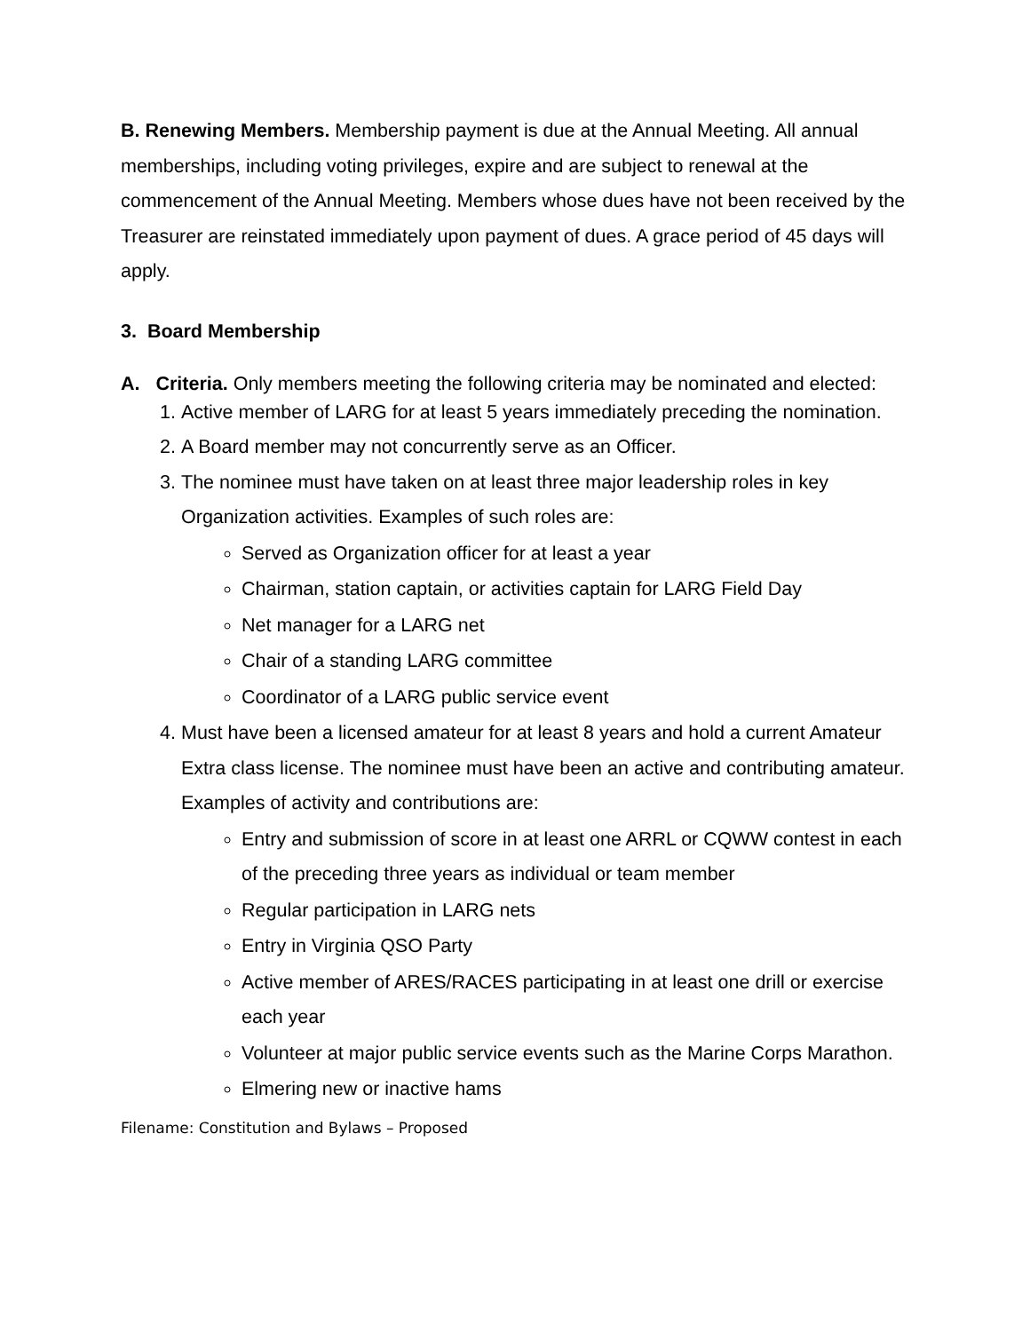B. Renewing Members. Membership payment is due at the Annual Meeting. All annual memberships, including voting privileges, expire and are subject to renewal at the commencement of the Annual Meeting. Members whose dues have not been received by the Treasurer are reinstated immediately upon payment of dues. A grace period of 45 days will apply.
3. Board Membership
A. Criteria. Only members meeting the following criteria may be nominated and elected:
1. Active member of LARG for at least 5 years immediately preceding the nomination.
2. A Board member may not concurrently serve as an Officer.
3. The nominee must have taken on at least three major leadership roles in key Organization activities. Examples of such roles are:
Served as Organization officer for at least a year
Chairman, station captain, or activities captain for LARG Field Day
Net manager for a LARG net
Chair of a standing LARG committee
Coordinator of a LARG public service event
4. Must have been a licensed amateur for at least 8 years and hold a current Amateur Extra class license. The nominee must have been an active and contributing amateur. Examples of activity and contributions are:
Entry and submission of score in at least one ARRL or CQWW contest in each of the preceding three years as individual or team member
Regular participation in LARG nets
Entry in Virginia QSO Party
Active member of ARES/RACES participating in at least one drill or exercise each year
Volunteer at major public service events such as the Marine Corps Marathon.
Elmering new or inactive hams
Filename: Constitution and Bylaws – Proposed